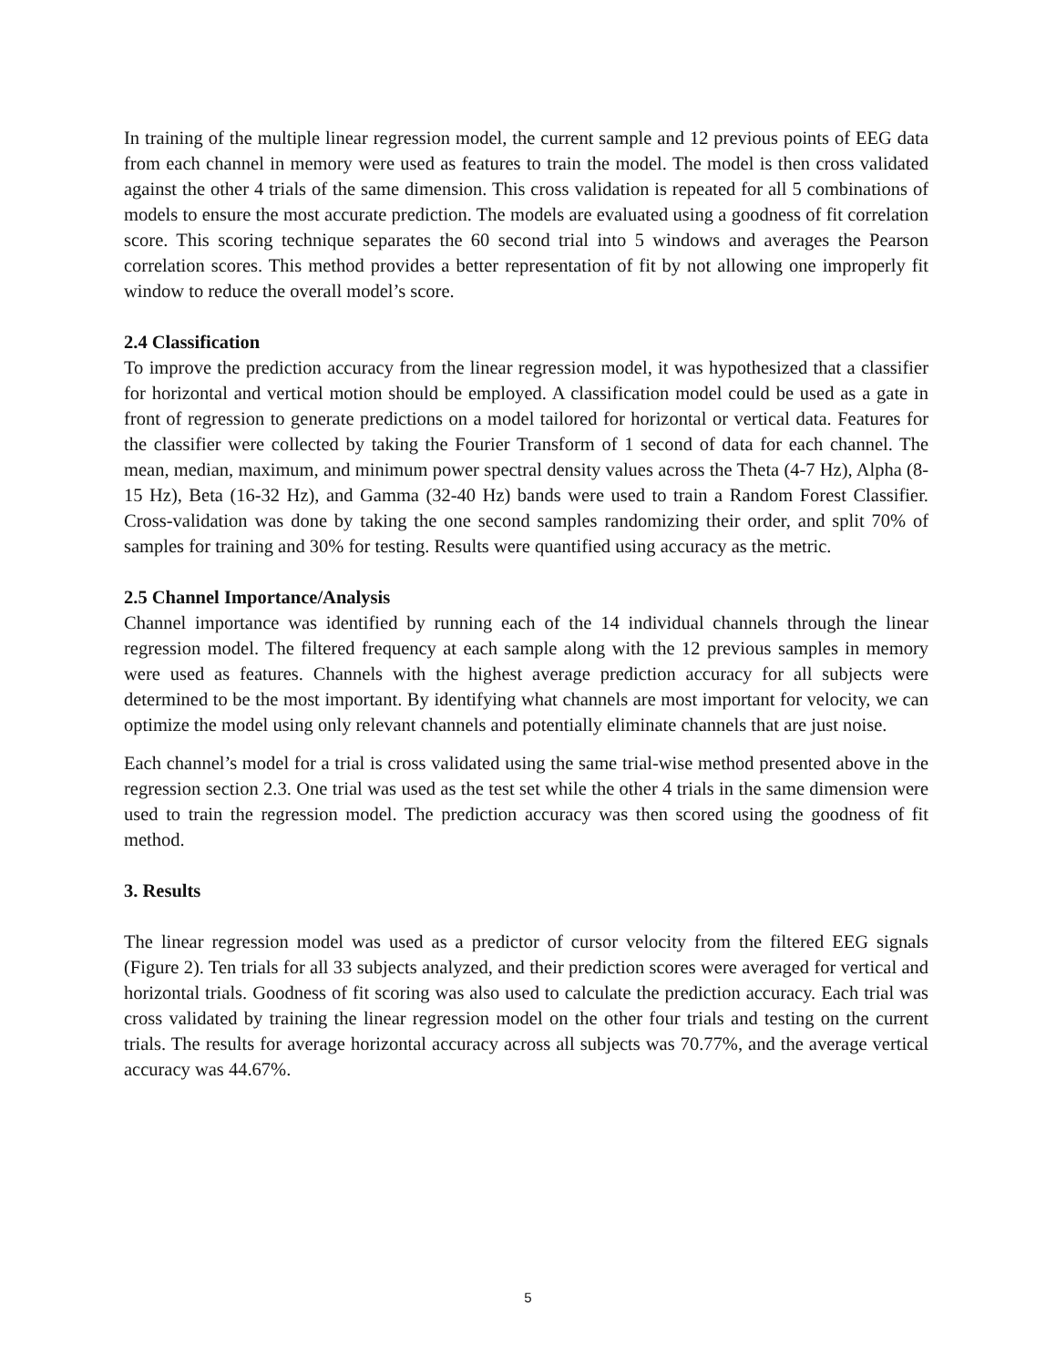In training of the multiple linear regression model, the current sample and 12 previous points of EEG data from each channel in memory were used as features to train the model. The model is then cross validated against the other 4 trials of the same dimension. This cross validation is repeated for all 5 combinations of models to ensure the most accurate prediction. The models are evaluated using a goodness of fit correlation score. This scoring technique separates the 60 second trial into 5 windows and averages the Pearson correlation scores. This method provides a better representation of fit by not allowing one improperly fit window to reduce the overall model’s score.
2.4 Classification
To improve the prediction accuracy from the linear regression model, it was hypothesized that a classifier for horizontal and vertical motion should be employed. A classification model could be used as a gate in front of regression to generate predictions on a model tailored for horizontal or vertical data. Features for the classifier were collected by taking the Fourier Transform of 1 second of data for each channel. The mean, median, maximum, and minimum power spectral density values across the Theta (4-7 Hz), Alpha (8-15 Hz), Beta (16-32 Hz), and Gamma (32-40 Hz) bands were used to train a Random Forest Classifier. Cross-validation was done by taking the one second samples randomizing their order, and split 70% of samples for training and 30% for testing. Results were quantified using accuracy as the metric.
2.5 Channel Importance/Analysis
Channel importance was identified by running each of the 14 individual channels through the linear regression model. The filtered frequency at each sample along with the 12 previous samples in memory were used as features. Channels with the highest average prediction accuracy for all subjects were determined to be the most important. By identifying what channels are most important for velocity, we can optimize the model using only relevant channels and potentially eliminate channels that are just noise.
Each channel’s model for a trial is cross validated using the same trial-wise method presented above in the regression section 2.3. One trial was used as the test set while the other 4 trials in the same dimension were used to train the regression model. The prediction accuracy was then scored using the goodness of fit method.
3. Results
The linear regression model was used as a predictor of cursor velocity from the filtered EEG signals (Figure 2). Ten trials for all 33 subjects analyzed, and their prediction scores were averaged for vertical and horizontal trials. Goodness of fit scoring was also used to calculate the prediction accuracy. Each trial was cross validated by training the linear regression model on the other four trials and testing on the current trials. The results for average horizontal accuracy across all subjects was 70.77%, and the average vertical accuracy was 44.67%.
5